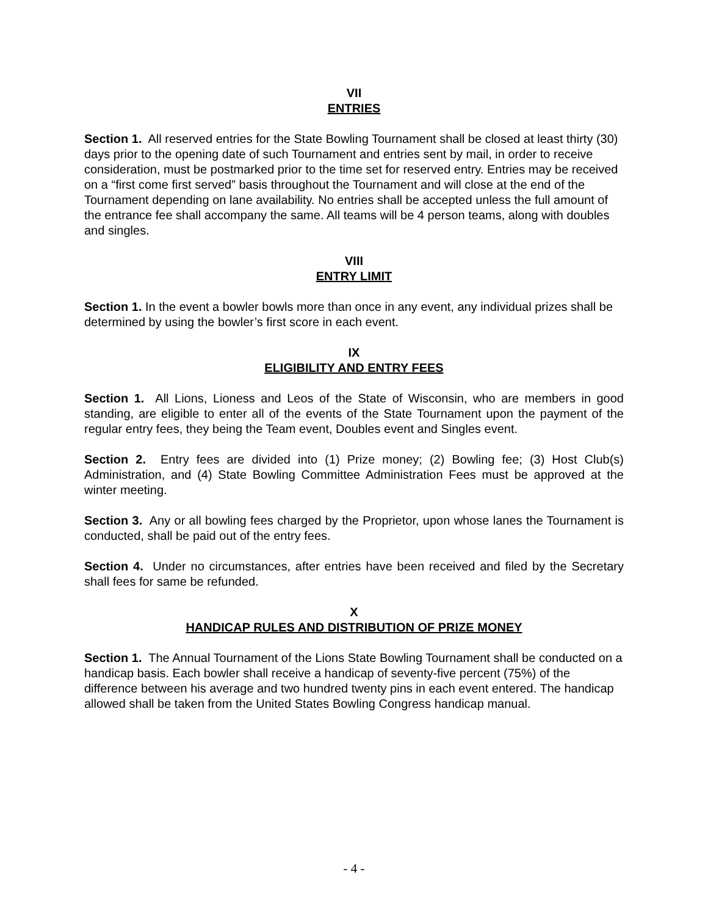VII
ENTRIES
Section 1. All reserved entries for the State Bowling Tournament shall be closed at least thirty (30) days prior to the opening date of such Tournament and entries sent by mail, in order to receive consideration, must be postmarked prior to the time set for reserved entry. Entries may be received on a “first come first served” basis throughout the Tournament and will close at the end of the Tournament depending on lane availability. No entries shall be accepted unless the full amount of the entrance fee shall accompany the same. All teams will be 4 person teams, along with doubles and singles.
VIII
ENTRY LIMIT
Section 1. In the event a bowler bowls more than once in any event, any individual prizes shall be determined by using the bowler’s first score in each event.
IX
ELIGIBILITY AND ENTRY FEES
Section 1. All Lions, Lioness and Leos of the State of Wisconsin, who are members in good standing, are eligible to enter all of the events of the State Tournament upon the payment of the regular entry fees, they being the Team event, Doubles event and Singles event.
Section 2. Entry fees are divided into (1) Prize money; (2) Bowling fee; (3) Host Club(s) Administration, and (4) State Bowling Committee Administration Fees must be approved at the winter meeting.
Section 3. Any or all bowling fees charged by the Proprietor, upon whose lanes the Tournament is conducted, shall be paid out of the entry fees.
Section 4. Under no circumstances, after entries have been received and filed by the Secretary shall fees for same be refunded.
X
HANDICAP RULES AND DISTRIBUTION OF PRIZE MONEY
Section 1. The Annual Tournament of the Lions State Bowling Tournament shall be conducted on a handicap basis. Each bowler shall receive a handicap of seventy-five percent (75%) of the difference between his average and two hundred twenty pins in each event entered. The handicap allowed shall be taken from the United States Bowling Congress handicap manual.
- 4 -